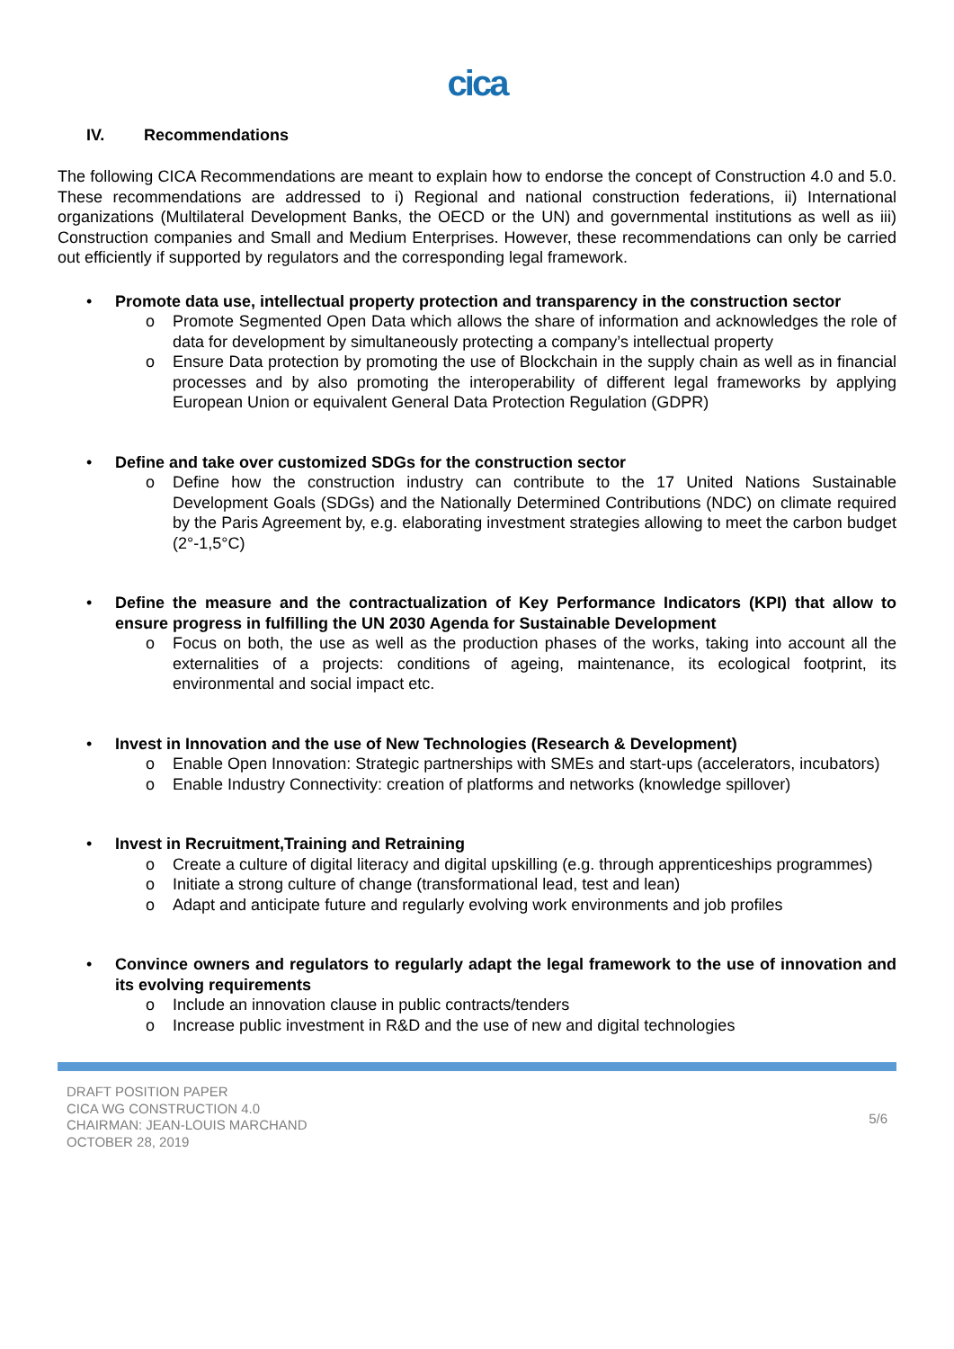cica
IV. Recommendations
The following CICA Recommendations are meant to explain how to endorse the concept of Construction 4.0 and 5.0. These recommendations are addressed to i) Regional and national construction federations, ii) International organizations (Multilateral Development Banks, the OECD or the UN) and governmental institutions as well as iii) Construction companies and Small and Medium Enterprises. However, these recommendations can only be carried out efficiently if supported by regulators and the corresponding legal framework.
• Promote data use, intellectual property protection and transparency in the construction sector
o Promote Segmented Open Data which allows the share of information and acknowledges the role of data for development by simultaneously protecting a company’s intellectual property
o Ensure Data protection by promoting the use of Blockchain in the supply chain as well as in financial processes and by also promoting the interoperability of different legal frameworks by applying European Union or equivalent General Data Protection Regulation (GDPR)
• Define and take over customized SDGs for the construction sector
o Define how the construction industry can contribute to the 17 United Nations Sustainable Development Goals (SDGs) and the Nationally Determined Contributions (NDC) on climate required by the Paris Agreement by, e.g. elaborating investment strategies allowing to meet the carbon budget (2°-1,5°C)
• Define the measure and the contractualization of Key Performance Indicators (KPI) that allow to ensure progress in fulfilling the UN 2030 Agenda for Sustainable Development
o Focus on both, the use as well as the production phases of the works, taking into account all the externalities of a projects: conditions of ageing, maintenance, its ecological footprint, its environmental and social impact etc.
• Invest in Innovation and the use of New Technologies (Research & Development)
o Enable Open Innovation: Strategic partnerships with SMEs and start-ups (accelerators, incubators)
o Enable Industry Connectivity: creation of platforms and networks (knowledge spillover)
• Invest in Recruitment,Training and Retraining
o Create a culture of digital literacy and digital upskilling (e.g. through apprenticeships programmes)
o Initiate a strong culture of change (transformational lead, test and lean)
o Adapt and anticipate future and regularly evolving work environments and job profiles
• Convince owners and regulators to regularly adapt the legal framework to the use of innovation and its evolving requirements
o Include an innovation clause in public contracts/tenders
o Increase public investment in R&D and the use of new and digital technologies
DRAFT POSITION PAPER
CICA WG CONSTRUCTION 4.0
CHAIRMAN: JEAN-LOUIS MARCHAND
OCTOBER 28, 2019
5/6